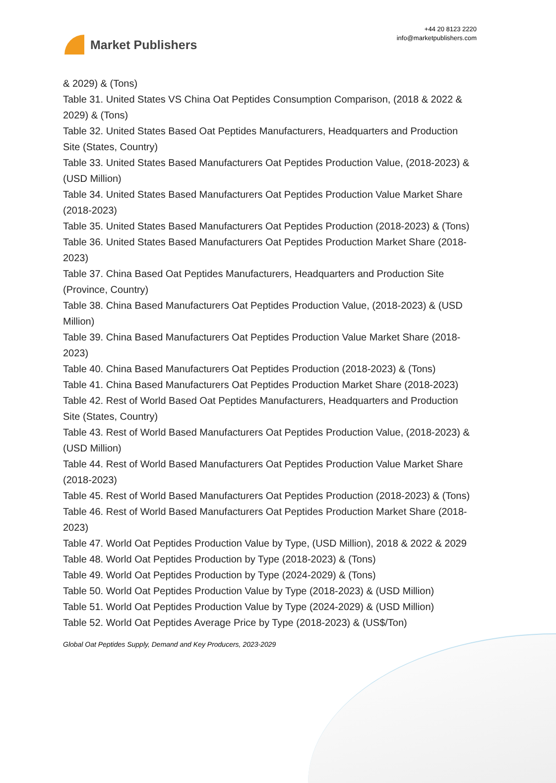Market Publishers
+44 20 8123 2220
info@marketpublishers.com
& 2029) & (Tons)
Table 31. United States VS China Oat Peptides Consumption Comparison, (2018 & 2022 & 2029) & (Tons)
Table 32. United States Based Oat Peptides Manufacturers, Headquarters and Production Site (States, Country)
Table 33. United States Based Manufacturers Oat Peptides Production Value, (2018-2023) & (USD Million)
Table 34. United States Based Manufacturers Oat Peptides Production Value Market Share (2018-2023)
Table 35. United States Based Manufacturers Oat Peptides Production (2018-2023) & (Tons)
Table 36. United States Based Manufacturers Oat Peptides Production Market Share (2018-2023)
Table 37. China Based Oat Peptides Manufacturers, Headquarters and Production Site (Province, Country)
Table 38. China Based Manufacturers Oat Peptides Production Value, (2018-2023) & (USD Million)
Table 39. China Based Manufacturers Oat Peptides Production Value Market Share (2018-2023)
Table 40. China Based Manufacturers Oat Peptides Production (2018-2023) & (Tons)
Table 41. China Based Manufacturers Oat Peptides Production Market Share (2018-2023)
Table 42. Rest of World Based Oat Peptides Manufacturers, Headquarters and Production Site (States, Country)
Table 43. Rest of World Based Manufacturers Oat Peptides Production Value, (2018-2023) & (USD Million)
Table 44. Rest of World Based Manufacturers Oat Peptides Production Value Market Share (2018-2023)
Table 45. Rest of World Based Manufacturers Oat Peptides Production (2018-2023) & (Tons)
Table 46. Rest of World Based Manufacturers Oat Peptides Production Market Share (2018-2023)
Table 47. World Oat Peptides Production Value by Type, (USD Million), 2018 & 2022 & 2029
Table 48. World Oat Peptides Production by Type (2018-2023) & (Tons)
Table 49. World Oat Peptides Production by Type (2024-2029) & (Tons)
Table 50. World Oat Peptides Production Value by Type (2018-2023) & (USD Million)
Table 51. World Oat Peptides Production Value by Type (2024-2029) & (USD Million)
Table 52. World Oat Peptides Average Price by Type (2018-2023) & (US$/Ton)
Global Oat Peptides Supply, Demand and Key Producers, 2023-2029